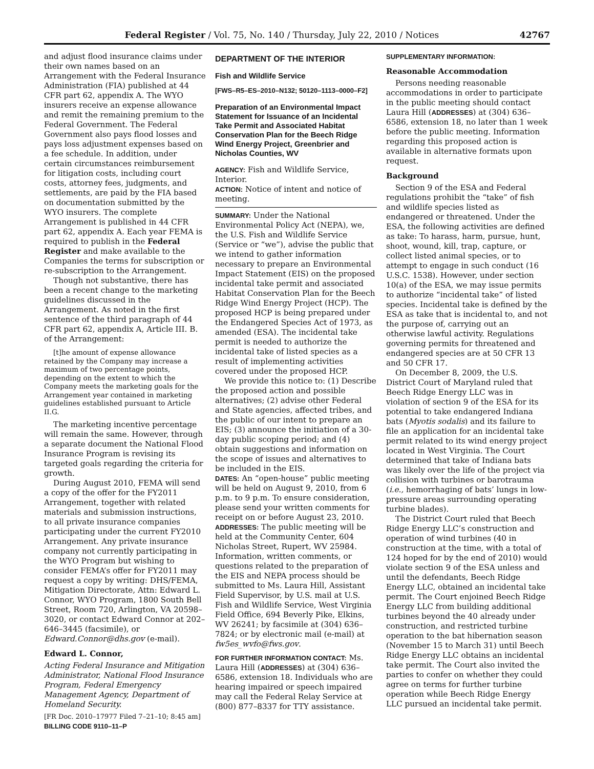Federal Register / Vol. 75, No. 140 / Thursday, July 22, 2010 / Notices 42767
and adjust flood insurance claims under their own names based on an Arrangement with the Federal Insurance Administration (FIA) published at 44 CFR part 62, appendix A. The WYO insurers receive an expense allowance and remit the remaining premium to the Federal Government. The Federal Government also pays flood losses and pays loss adjustment expenses based on a fee schedule. In addition, under certain circumstances reimbursement for litigation costs, including court costs, attorney fees, judgments, and settlements, are paid by the FIA based on documentation submitted by the WYO insurers. The complete Arrangement is published in 44 CFR part 62, appendix A. Each year FEMA is required to publish in the Federal Register and make available to the Companies the terms for subscription or re-subscription to the Arrangement.
Though not substantive, there has been a recent change to the marketing guidelines discussed in the Arrangement. As noted in the first sentence of the third paragraph of 44 CFR part 62, appendix A, Article III. B. of the Arrangement:
[t]he amount of expense allowance retained by the Company may increase a maximum of two percentage points, depending on the extent to which the Company meets the marketing goals for the Arrangement year contained in marketing guidelines established pursuant to Article II.G.
The marketing incentive percentage will remain the same. However, through a separate document the National Flood Insurance Program is revising its targeted goals regarding the criteria for growth.
During August 2010, FEMA will send a copy of the offer for the FY2011 Arrangement, together with related materials and submission instructions, to all private insurance companies participating under the current FY2010 Arrangement. Any private insurance company not currently participating in the WYO Program but wishing to consider FEMA’s offer for FY2011 may request a copy by writing: DHS/FEMA, Mitigation Directorate, Attn: Edward L. Connor, WYO Program, 1800 South Bell Street, Room 720, Arlington, VA 20598–3020, or contact Edward Connor at 202–646–3445 (facsimile), or Edward.Connor@dhs.gov (e-mail).
Edward L. Connor,
Acting Federal Insurance and Mitigation Administrator, National Flood Insurance Program, Federal Emergency Management Agency, Department of Homeland Security.
[FR Doc. 2010–17977 Filed 7–21–10; 8:45 am]
BILLING CODE 9110–11–P
DEPARTMENT OF THE INTERIOR
Fish and Wildlife Service
[FWS–R5–ES–2010–N132; 50120–1113–0000–F2]
Preparation of an Environmental Impact Statement for Issuance of an Incidental Take Permit and Associated Habitat Conservation Plan for the Beech Ridge Wind Energy Project, Greenbrier and Nicholas Counties, WV
AGENCY: Fish and Wildlife Service, Interior.
ACTION: Notice of intent and notice of meeting.
SUMMARY: Under the National Environmental Policy Act (NEPA), we, the U.S. Fish and Wildlife Service (Service or “we”), advise the public that we intend to gather information necessary to prepare an Environmental Impact Statement (EIS) on the proposed incidental take permit and associated Habitat Conservation Plan for the Beech Ridge Wind Energy Project (HCP). The proposed HCP is being prepared under the Endangered Species Act of 1973, as amended (ESA). The incidental take permit is needed to authorize the incidental take of listed species as a result of implementing activities covered under the proposed HCP.
We provide this notice to: (1) Describe the proposed action and possible alternatives; (2) advise other Federal and State agencies, affected tribes, and the public of our intent to prepare an EIS; (3) announce the initiation of a 30-day public scoping period; and (4) obtain suggestions and information on the scope of issues and alternatives to be included in the EIS.
DATES: An “open-house” public meeting will be held on August 9, 2010, from 6 p.m. to 9 p.m. To ensure consideration, please send your written comments for receipt on or before August 23, 2010.
ADDRESSES: The public meeting will be held at the Community Center, 604 Nicholas Street, Rupert, WV 25984. Information, written comments, or questions related to the preparation of the EIS and NEPA process should be submitted to Ms. Laura Hill, Assistant Field Supervisor, by U.S. mail at U.S. Fish and Wildlife Service, West Virginia Field Office, 694 Beverly Pike, Elkins, WV 26241; by facsimile at (304) 636–7824; or by electronic mail (e-mail) at fw5es_wvfo@fws.gov.
FOR FURTHER INFORMATION CONTACT: Ms. Laura Hill (ADDRESSES) at (304) 636–6586, extension 18. Individuals who are hearing impaired or speech impaired may call the Federal Relay Service at (800) 877–8337 for TTY assistance.
SUPPLEMENTARY INFORMATION:
Reasonable Accommodation
Persons needing reasonable accommodations in order to participate in the public meeting should contact Laura Hill (ADDRESSES) at (304) 636–6586, extension 18, no later than 1 week before the public meeting. Information regarding this proposed action is available in alternative formats upon request.
Background
Section 9 of the ESA and Federal regulations prohibit the “take” of fish and wildlife species listed as endangered or threatened. Under the ESA, the following activities are defined as take: To harass, harm, pursue, hunt, shoot, wound, kill, trap, capture, or collect listed animal species, or to attempt to engage in such conduct (16 U.S.C. 1538). However, under section 10(a) of the ESA, we may issue permits to authorize “incidental take” of listed species. Incidental take is defined by the ESA as take that is incidental to, and not the purpose of, carrying out an otherwise lawful activity. Regulations governing permits for threatened and endangered species are at 50 CFR 13 and 50 CFR 17.
On December 8, 2009, the U.S. District Court of Maryland ruled that Beech Ridge Energy LLC was in violation of section 9 of the ESA for its potential to take endangered Indiana bats (Myotis sodalis) and its failure to file an application for an incidental take permit related to its wind energy project located in West Virginia. The Court determined that take of Indiana bats was likely over the life of the project via collision with turbines or barotrauma (i.e., hemorrhaging of bats’ lungs in low-pressure areas surrounding operating turbine blades).
The District Court ruled that Beech Ridge Energy LLC’s construction and operation of wind turbines (40 in construction at the time, with a total of 124 hoped for by the end of 2010) would violate section 9 of the ESA unless and until the defendants, Beech Ridge Energy LLC, obtained an incidental take permit. The Court enjoined Beech Ridge Energy LLC from building additional turbines beyond the 40 already under construction, and restricted turbine operation to the bat hibernation season (November 15 to March 31) until Beech Ridge Energy LLC obtains an incidental take permit. The Court also invited the parties to confer on whether they could agree on terms for further turbine operation while Beech Ridge Energy LLC pursued an incidental take permit.